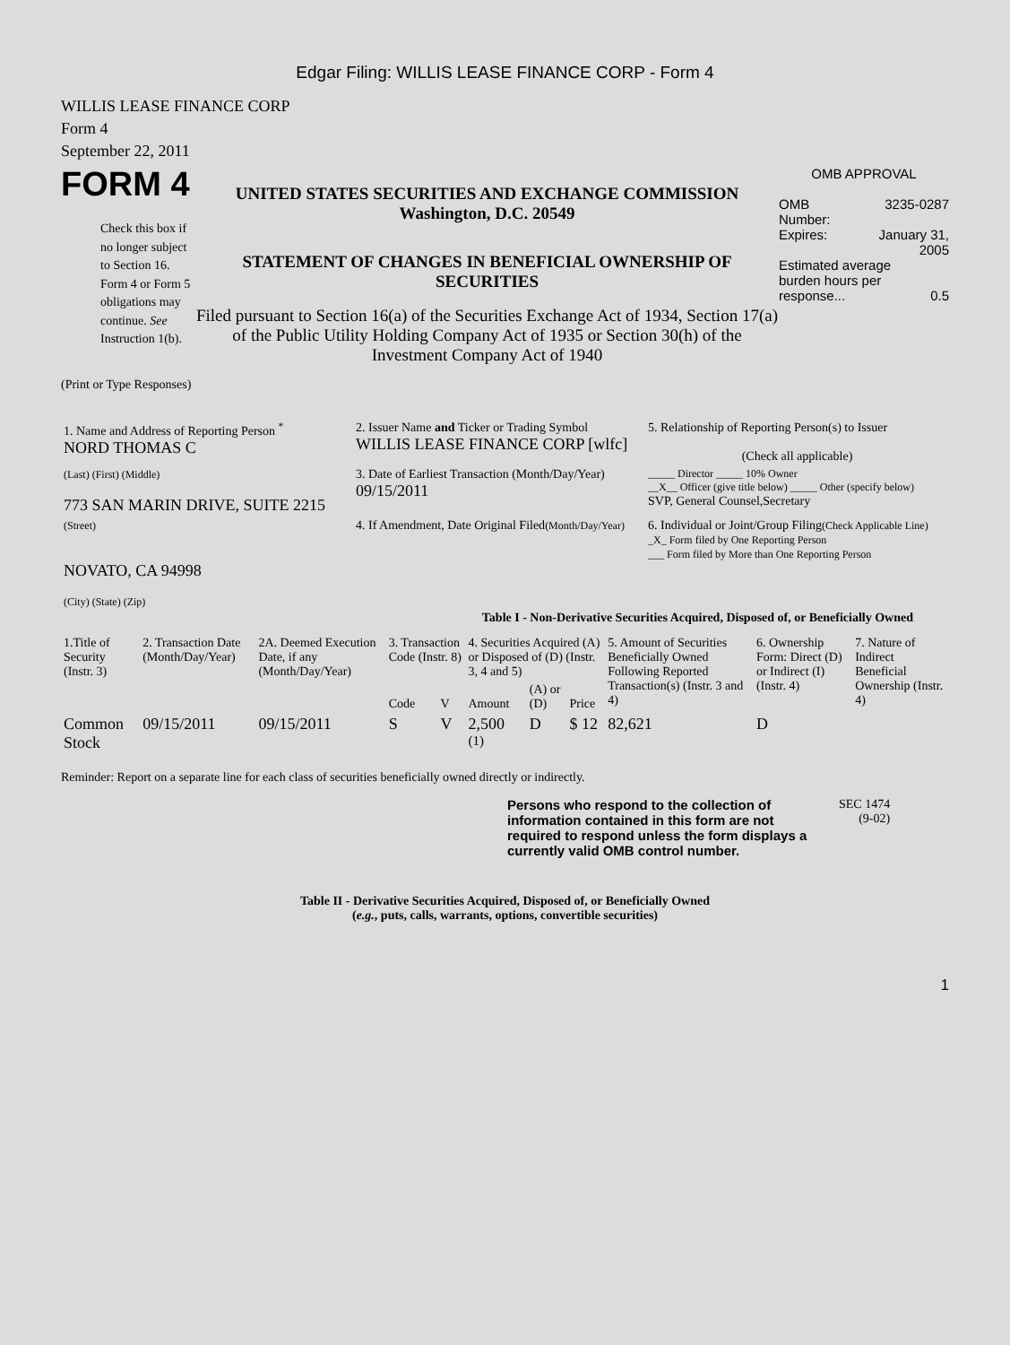Edgar Filing: WILLIS LEASE FINANCE CORP - Form 4
WILLIS LEASE FINANCE CORP
Form 4
September 22, 2011
FORM 4
Check this box if no longer subject to Section 16. Form 4 or Form 5 obligations may continue. See Instruction 1(b).
UNITED STATES SECURITIES AND EXCHANGE COMMISSION
Washington, D.C. 20549
STATEMENT OF CHANGES IN BENEFICIAL OWNERSHIP OF SECURITIES
Filed pursuant to Section 16(a) of the Securities Exchange Act of 1934, Section 17(a) of the Public Utility Holding Company Act of 1935 or Section 30(h) of the Investment Company Act of 1940
OMB APPROVAL
OMB
Number: 3235-0287
Expires: January 31,
2005
Estimated average burden hours per response... 0.5
(Print or Type Responses)
| 1. Name and Address of Reporting Person <sup>*</sup> NORD THOMAS C | 2. Issuer Name and Ticker or Trading Symbol WILLIS LEASE FINANCE CORP [wlfc] | 5. Relationship of Reporting Person(s) to Issuer (Check all applicable) |
| (Last) (First) (Middle) 773 SAN MARIN DRIVE, SUITE 2215 | 3. Date of Earliest Transaction (Month/Day/Year) 09/15/2011 | _____ Director _____ 10% Owner __X__ Officer (give title below) _____ Other (specify below) SVP, General Counsel,Secretary |
| (Street) NOVATO, CA 94998 (City) (State) (Zip) | 4. If Amendment, Date Original Filed (Month/Day/Year) | 6. Individual or Joint/Group Filing (Check Applicable Line) _X_ Form filed by One Reporting Person ___ Form filed by More than One Reporting Person |
Table I - Non-Derivative Securities Acquired, Disposed of, or Beneficially Owned
| 1.Title of Security (Instr. 3) | 2. Transaction Date (Month/Day/Year) | 2A. Deemed Execution Date, if any (Month/Day/Year) | 3. Transaction Code (Instr. 8) | | 4. Securities Acquired (A) or Disposed of (D) (Instr. 3, 4 and 5) | | | 5. Amount of Securities Beneficially Owned Following Reported Transaction(s) (Instr. 3 and 4) | 6. Ownership Form: Direct (D) or Indirect (I) (Instr. 4) | 7. Nature of Indirect Beneficial Ownership (Instr. 4) |
| | | | Code | V | Amount | (A) or (D) | Price | | | |
| Common Stock | 09/15/2011 | 09/15/2011 | S | V | 2,500 <sup>(1)</sup> | D | $ 12 | 82,621 | D | |
Reminder: Report on a separate line for each class of securities beneficially owned directly or indirectly.
Persons who respond to the collection of information contained in this form are not required to respond unless the form displays a currently valid OMB control number.
SEC 1474
(9-02)
Table II - Derivative Securities Acquired, Disposed of, or Beneficially Owned
(e.g., puts, calls, warrants, options, convertible securities)
1